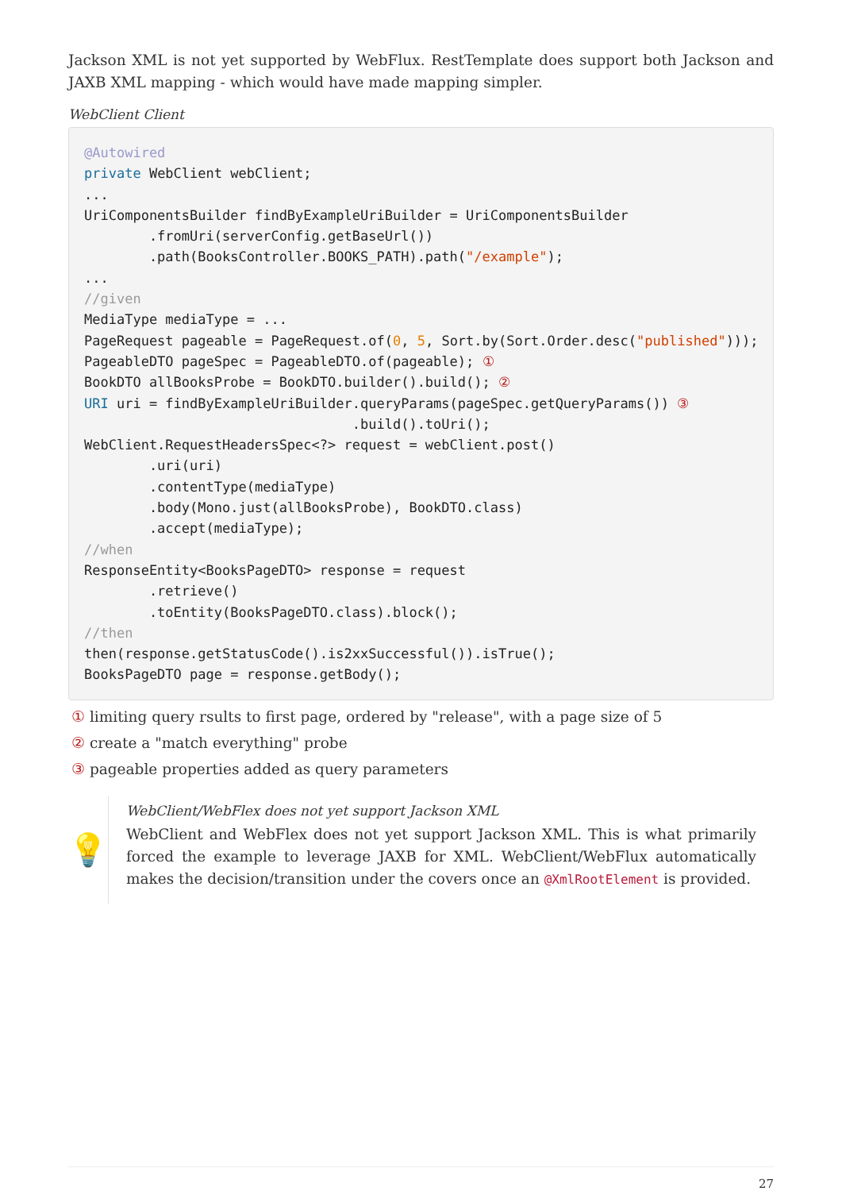Jackson XML is not yet supported by WebFlux. RestTemplate does support both Jackson and JAXB XML mapping - which would have made mapping simpler.
WebClient Client
@Autowired
private WebClient webClient;
...
UriComponentsBuilder findByExampleUriBuilder = UriComponentsBuilder
        .fromUri(serverConfig.getBaseUrl())
        .path(BooksController.BOOKS_PATH).path("/example");
...
//given
MediaType mediaType = ...
PageRequest pageable = PageRequest.of(0, 5, Sort.by(Sort.Order.desc("published")));
PageableDTO pageSpec = PageableDTO.of(pageable); ①
BookDTO allBooksProbe = BookDTO.builder().build(); ②
URI uri = findByExampleUriBuilder.queryParams(pageSpec.getQueryParams()) ③
                                 .build().toUri();
WebClient.RequestHeadersSpec<?> request = webClient.post()
        .uri(uri)
        .contentType(mediaType)
        .body(Mono.just(allBooksProbe), BookDTO.class)
        .accept(mediaType);
//when
ResponseEntity<BooksPageDTO> response = request
        .retrieve()
        .toEntity(BooksPageDTO.class).block();
//then
then(response.getStatusCode().is2xxSuccessful()).isTrue();
BooksPageDTO page = response.getBody();
① limiting query rsults to first page, ordered by "release", with a page size of 5
② create a "match everything" probe
③ pageable properties added as query parameters
💡
WebClient/WebFlex does not yet support Jackson XML
WebClient and WebFlex does not yet support Jackson XML. This is what primarily forced the example to leverage JAXB for XML. WebClient/WebFlux automatically makes the decision/transition under the covers once an @XmlRootElement is provided.
27